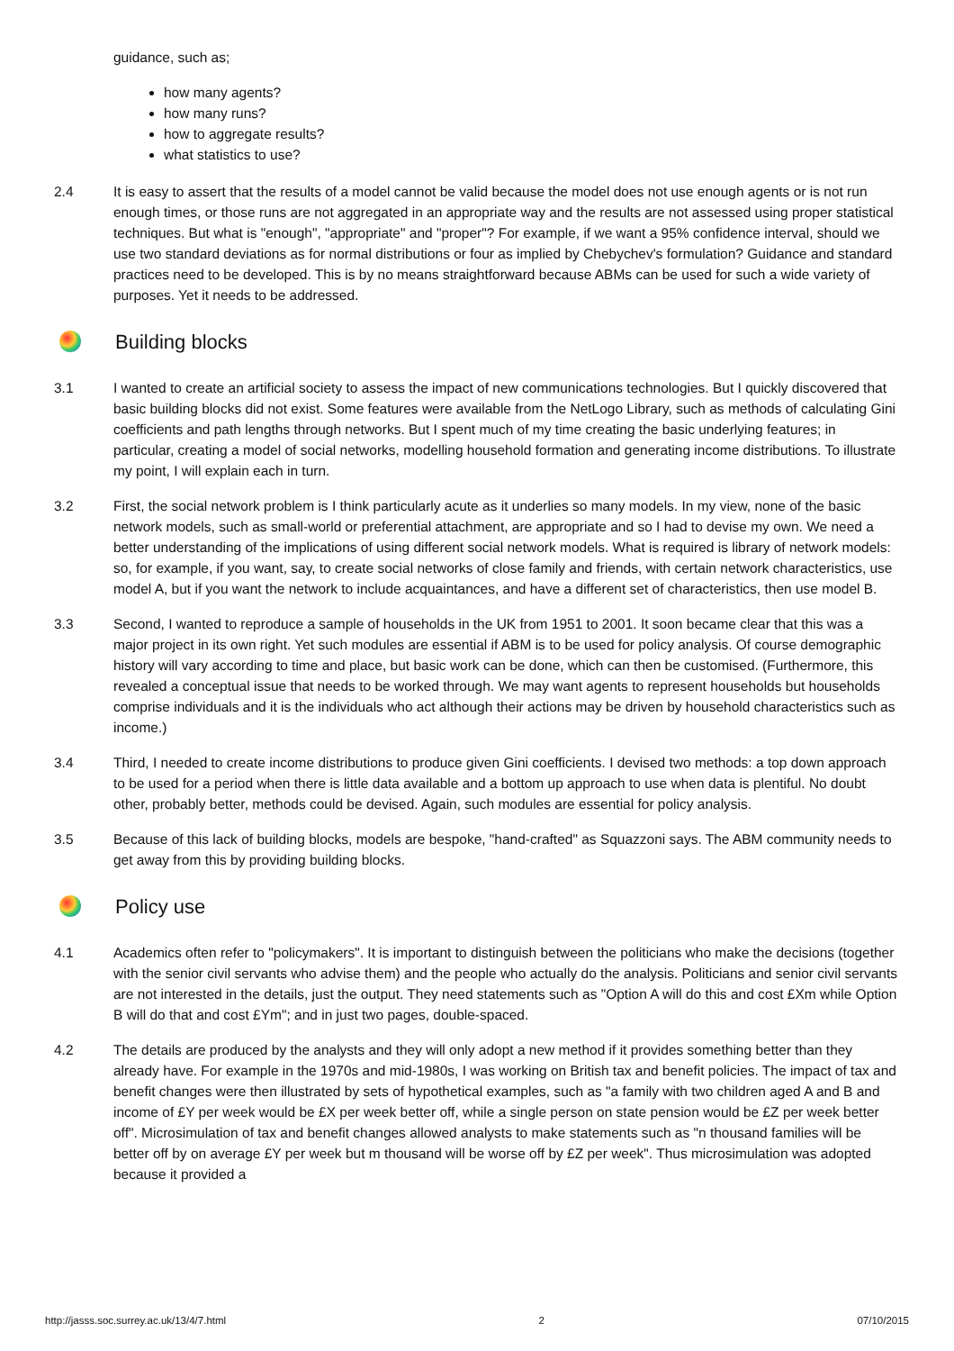guidance, such as;
how many agents?
how many runs?
how to aggregate results?
what statistics to use?
2.4 It is easy to assert that the results of a model cannot be valid because the model does not use enough agents or is not run enough times, or those runs are not aggregated in an appropriate way and the results are not assessed using proper statistical techniques. But what is "enough", "appropriate" and "proper"? For example, if we want a 95% confidence interval, should we use two standard deviations as for normal distributions or four as implied by Chebychev's formulation? Guidance and standard practices need to be developed. This is by no means straightforward because ABMs can be used for such a wide variety of purposes. Yet it needs to be addressed.
Building blocks
3.1 I wanted to create an artificial society to assess the impact of new communications technologies. But I quickly discovered that basic building blocks did not exist. Some features were available from the NetLogo Library, such as methods of calculating Gini coefficients and path lengths through networks. But I spent much of my time creating the basic underlying features; in particular, creating a model of social networks, modelling household formation and generating income distributions. To illustrate my point, I will explain each in turn.
3.2 First, the social network problem is I think particularly acute as it underlies so many models. In my view, none of the basic network models, such as small-world or preferential attachment, are appropriate and so I had to devise my own. We need a better understanding of the implications of using different social network models. What is required is library of network models: so, for example, if you want, say, to create social networks of close family and friends, with certain network characteristics, use model A, but if you want the network to include acquaintances, and have a different set of characteristics, then use model B.
3.3 Second, I wanted to reproduce a sample of households in the UK from 1951 to 2001. It soon became clear that this was a major project in its own right. Yet such modules are essential if ABM is to be used for policy analysis. Of course demographic history will vary according to time and place, but basic work can be done, which can then be customised. (Furthermore, this revealed a conceptual issue that needs to be worked through. We may want agents to represent households but households comprise individuals and it is the individuals who act although their actions may be driven by household characteristics such as income.)
3.4 Third, I needed to create income distributions to produce given Gini coefficients. I devised two methods: a top down approach to be used for a period when there is little data available and a bottom up approach to use when data is plentiful. No doubt other, probably better, methods could be devised. Again, such modules are essential for policy analysis.
3.5 Because of this lack of building blocks, models are bespoke, "hand-crafted" as Squazzoni says. The ABM community needs to get away from this by providing building blocks.
Policy use
4.1 Academics often refer to "policymakers". It is important to distinguish between the politicians who make the decisions (together with the senior civil servants who advise them) and the people who actually do the analysis. Politicians and senior civil servants are not interested in the details, just the output. They need statements such as "Option A will do this and cost £Xm while Option B will do that and cost £Ym"; and in just two pages, double-spaced.
4.2 The details are produced by the analysts and they will only adopt a new method if it provides something better than they already have. For example in the 1970s and mid-1980s, I was working on British tax and benefit policies. The impact of tax and benefit changes were then illustrated by sets of hypothetical examples, such as "a family with two children aged A and B and income of £Y per week would be £X per week better off, while a single person on state pension would be £Z per week better off". Microsimulation of tax and benefit changes allowed analysts to make statements such as "n thousand families will be better off by on average £Y per week but m thousand will be worse off by £Z per week". Thus microsimulation was adopted because it provided a
http://jasss.soc.surrey.ac.uk/13/4/7.html 2 07/10/2015